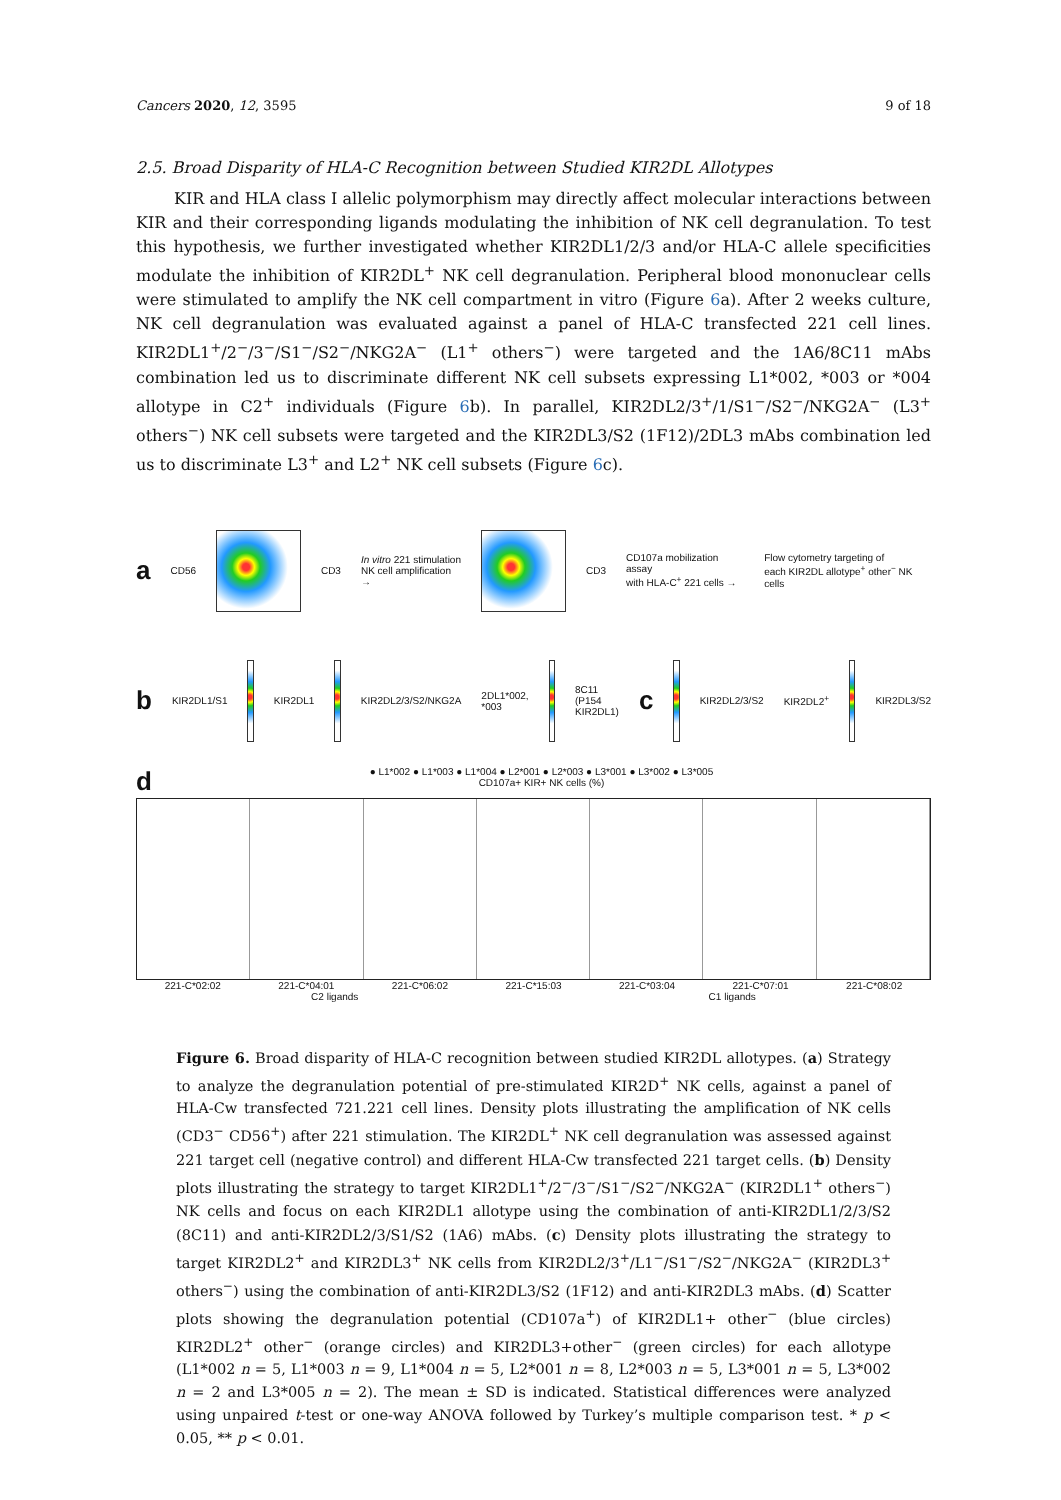Cancers 2020, 12, 3595 9 of 18
2.5. Broad Disparity of HLA-C Recognition between Studied KIR2DL Allotypes
KIR and HLA class I allelic polymorphism may directly affect molecular interactions between KIR and their corresponding ligands modulating the inhibition of NK cell degranulation. To test this hypothesis, we further investigated whether KIR2DL1/2/3 and/or HLA-C allele specificities modulate the inhibition of KIR2DL<sup>+</sup> NK cell degranulation. Peripheral blood mononuclear cells were stimulated to amplify the NK cell compartment in vitro (Figure 6a). After 2 weeks culture, NK cell degranulation was evaluated against a panel of HLA-C transfected 221 cell lines. KIR2DL1<sup>+</sup>/2<sup>−</sup>/3<sup>−</sup>/S1<sup>−</sup>/S2<sup>−</sup>/NKG2A<sup>−</sup> (L1<sup>+</sup> others<sup>−</sup>) were targeted and the 1A6/8C11 mAbs combination led us to discriminate different NK cell subsets expressing L1*002, *003 or *004 allotype in C2<sup>+</sup> individuals (Figure 6b). In parallel, KIR2DL2/3<sup>+</sup>/1/S1<sup>−</sup>/S2<sup>−</sup>/NKG2A<sup>−</sup> (L3<sup>+</sup> others<sup>−</sup>) NK cell subsets were targeted and the KIR2DL3/S2 (1F12)/2DL3 mAbs combination led us to discriminate L3<sup>+</sup> and L2<sup>+</sup> NK cell subsets (Figure 6c).
a CD56 CD3 In vitro 221 stimulation
NK cell amplification →
CD3 CD107a mobilization assay
with HLA-C<sup>+</sup> 221 cells → Flow cytometry targeting of
each KIR2DL allotype<sup>+</sup> other<sup>−</sup> NK cells
b KIR2DL1/S1 KIR2DL1 KIR2DL2/3/S2/NKG2A 2DL1*002, *003 8C11 (P154 KIR2DL1) c
KIR2DL2/3/S2 KIR2DL2<sup>+</sup> KIR2DL3/S2
d ● L1*002 ● L1*003 ● L1*004 ● L2*001 ● L2*003 ● L3*001 ● L3*002 ● L3*005
CD107a+ KIR+ NK cells (%)
221-C*02:02 221-C*04:01 221-C*06:02 221-C*15:03 221-C*03:04 221-C*07:01 221-C*08:02
C2 ligands C1 ligands
Figure 6. Broad disparity of HLA-C recognition between studied KIR2DL allotypes. (a) Strategy to analyze the degranulation potential of pre-stimulated KIR2D<sup>+</sup> NK cells, against a panel of HLA-Cw transfected 721.221 cell lines. Density plots illustrating the amplification of NK cells (CD3<sup>−</sup> CD56<sup>+</sup>) after 221 stimulation. The KIR2DL<sup>+</sup> NK cell degranulation was assessed against 221 target cell (negative control) and different HLA-Cw transfected 221 target cells. (b) Density plots illustrating the strategy to target KIR2DL1<sup>+</sup>/2<sup>−</sup>/3<sup>−</sup>/S1<sup>−</sup>/S2<sup>−</sup>/NKG2A<sup>−</sup> (KIR2DL1<sup>+</sup> others<sup>−</sup>) NK cells and focus on each KIR2DL1 allotype using the combination of anti-KIR2DL1/2/3/S2 (8C11) and anti-KIR2DL2/3/S1/S2 (1A6) mAbs. (c) Density plots illustrating the strategy to target KIR2DL2<sup>+</sup> and KIR2DL3<sup>+</sup> NK cells from KIR2DL2/3<sup>+</sup>/L1<sup>−</sup>/S1<sup>−</sup>/S2<sup>−</sup>/NKG2A<sup>−</sup> (KIR2DL3<sup>+</sup> others<sup>−</sup>) using the combination of anti-KIR2DL3/S2 (1F12) and anti-KIR2DL3 mAbs. (d) Scatter plots showing the degranulation potential (CD107a<sup>+</sup>) of KIR2DL1+ other<sup>−</sup> (blue circles) KIR2DL2<sup>+</sup> other<sup>−</sup> (orange circles) and KIR2DL3+other<sup>−</sup> (green circles) for each allotype (L1*002 n = 5, L1*003 n = 9, L1*004 n = 5, L2*001 n = 8, L2*003 n = 5, L3*001 n = 5, L3*002 n = 2 and L3*005 n = 2). The mean ± SD is indicated. Statistical differences were analyzed using unpaired t-test or one-way ANOVA followed by Turkey’s multiple comparison test. * p < 0.05, ** p < 0.01.